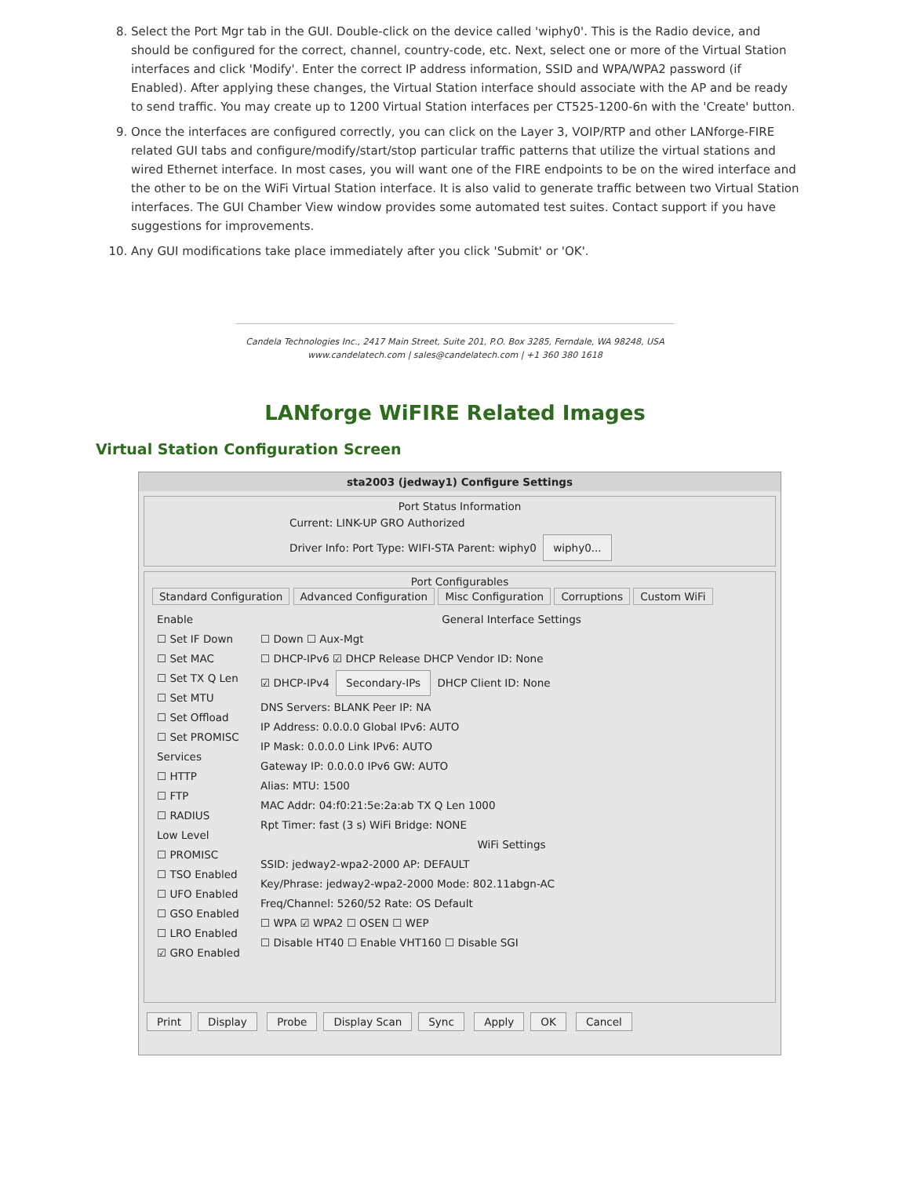8. Select the Port Mgr tab in the GUI. Double-click on the device called 'wiphy0'. This is the Radio device, and should be configured for the correct, channel, country-code, etc. Next, select one or more of the Virtual Station interfaces and click 'Modify'. Enter the correct IP address information, SSID and WPA/WPA2 password (if Enabled). After applying these changes, the Virtual Station interface should associate with the AP and be ready to send traffic. You may create up to 1200 Virtual Station interfaces per CT525-1200-6n with the 'Create' button.
9. Once the interfaces are configured correctly, you can click on the Layer 3, VOIP/RTP and other LANforge-FIRE related GUI tabs and configure/modify/start/stop particular traffic patterns that utilize the virtual stations and wired Ethernet interface. In most cases, you will want one of the FIRE endpoints to be on the wired interface and the other to be on the WiFi Virtual Station interface. It is also valid to generate traffic between two Virtual Station interfaces. The GUI Chamber View window provides some automated test suites. Contact support if you have suggestions for improvements.
10. Any GUI modifications take place immediately after you click 'Submit' or 'OK'.
Candela Technologies Inc., 2417 Main Street, Suite 201, P.O. Box 3285, Ferndale, WA 98248, USA
www.candelatech.com | sales@candelatech.com | +1 360 380 1618
LANforge WiFIRE Related Images
Virtual Station Configuration Screen
sta2003 (jedway1) Configure Settings
Port Status Information
Current: LINK-UP GRO Authorized
Driver Info: Port Type: WIFI-STA Parent: wiphy0 wiphy0...
Port Configurables
Standard Configuration Advanced Configuration Misc Configuration Corruptions Custom WiFi
Enable
☐ Set IF Down
☐ Set MAC
☐ Set TX Q Len
☐ Set MTU
☐ Set Offload
☐ Set PROMISC
Services
☐ HTTP
☐ FTP
☐ RADIUS
Low Level
☐ PROMISC
☐ TSO Enabled
☐ UFO Enabled
☐ GSO Enabled
☐ LRO Enabled
☑ GRO Enabled
General Interface Settings
☐ Down ☐ Aux-Mgt
☐ DHCP-IPv6 ☑ DHCP Release DHCP Vendor ID: None
☑ DHCP-IPv4 Secondary-IPs DHCP Client ID: None
DNS Servers: BLANK Peer IP: NA
IP Address: 0.0.0.0 Global IPv6: AUTO
IP Mask: 0.0.0.0 Link IPv6: AUTO
Gateway IP: 0.0.0.0 IPv6 GW: AUTO
Alias: MTU: 1500
MAC Addr: 04:f0:21:5e:2a:ab TX Q Len 1000
Rpt Timer: fast (3 s) WiFi Bridge: NONE
WiFi Settings
SSID: jedway2-wpa2-2000 AP: DEFAULT
Key/Phrase: jedway2-wpa2-2000 Mode: 802.11abgn-AC
Freq/Channel: 5260/52 Rate: OS Default
☐ WPA ☑ WPA2 ☐ OSEN ☐ WEP
☐ Disable HT40 ☐ Enable VHT160 ☐ Disable SGI
Print Display Probe Display Scan Sync Apply OK Cancel